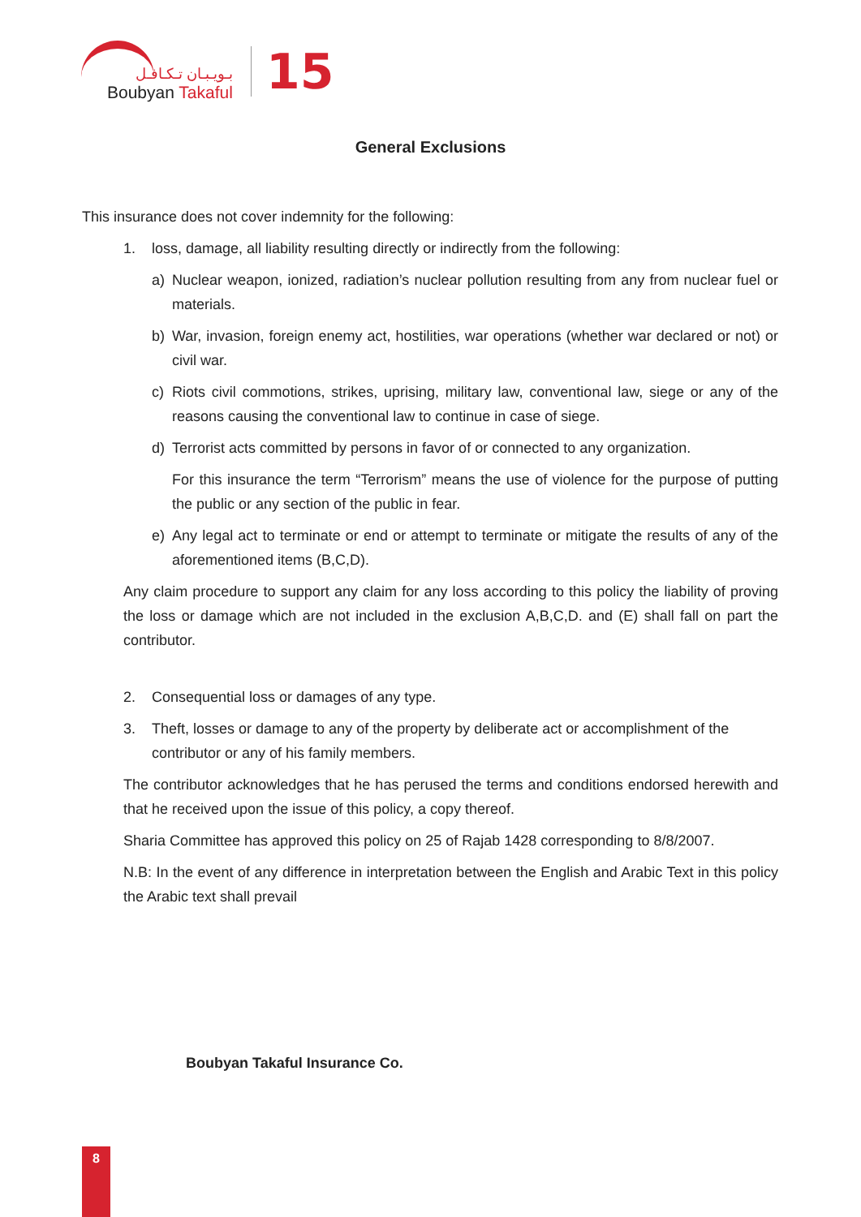بـويـبـان تـكـافـل
Boubyan Takaful
15
General Exclusions
This insurance does not cover indemnity for the following:
1. loss, damage, all liability resulting directly or indirectly from the following:
a) Nuclear weapon, ionized, radiation’s nuclear pollution resulting from any from nuclear fuel or materials.
b) War, invasion, foreign enemy act, hostilities, war operations (whether war declared or not) or civil war.
c) Riots civil commotions, strikes, uprising, military law, conventional law, siege or any of the reasons causing the conventional law to continue in case of siege.
d) Terrorist acts committed by persons in favor of or connected to any organization.
For this insurance the term “Terrorism” means the use of violence for the purpose of putting the public or any section of the public in fear.
e) Any legal act to terminate or end or attempt to terminate or mitigate the results of any of the aforementioned items (B,C,D).
Any claim procedure to support any claim for any loss according to this policy the liability of proving the loss or damage which are not included in the exclusion A,B,C,D. and (E) shall fall on part the contributor.
2. Consequential loss or damages of any type.
3. Theft, losses or damage to any of the property by deliberate act or accomplishment of the contributor or any of his family members.
The contributor acknowledges that he has perused the terms and conditions endorsed herewith and that he received upon the issue of this policy, a copy thereof.
Sharia Committee has approved this policy on 25 of Rajab 1428 corresponding to 8/8/2007.
N.B: In the event of any difference in interpretation between the English and Arabic Text in this policy the Arabic text shall prevail
Boubyan Takaful Insurance Co.
8